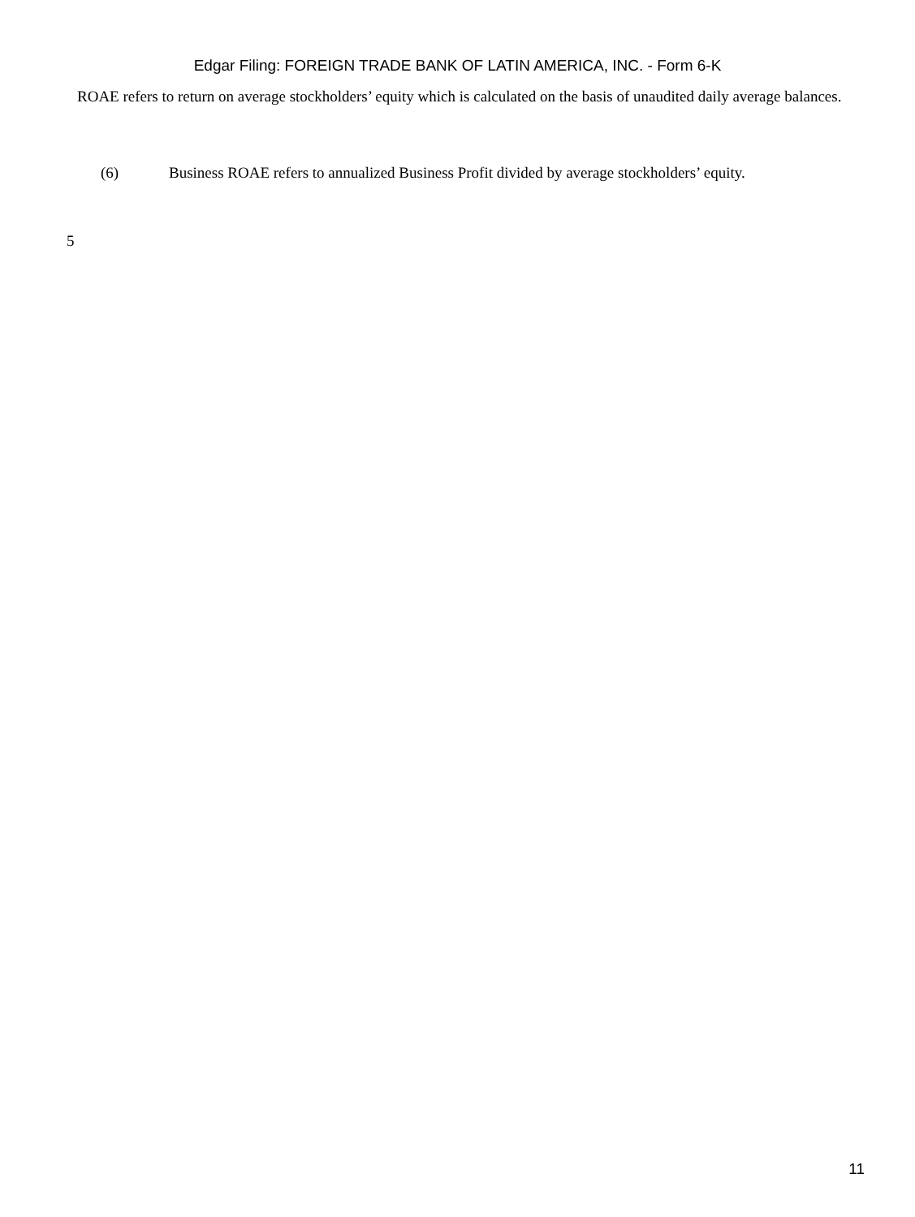Edgar Filing: FOREIGN TRADE BANK OF LATIN AMERICA, INC. - Form 6-K
ROAE refers to return on average stockholders’ equity which is calculated on the basis of unaudited daily average balances.
(6) Business ROAE refers to annualized Business Profit divided by average stockholders’ equity.
5
11